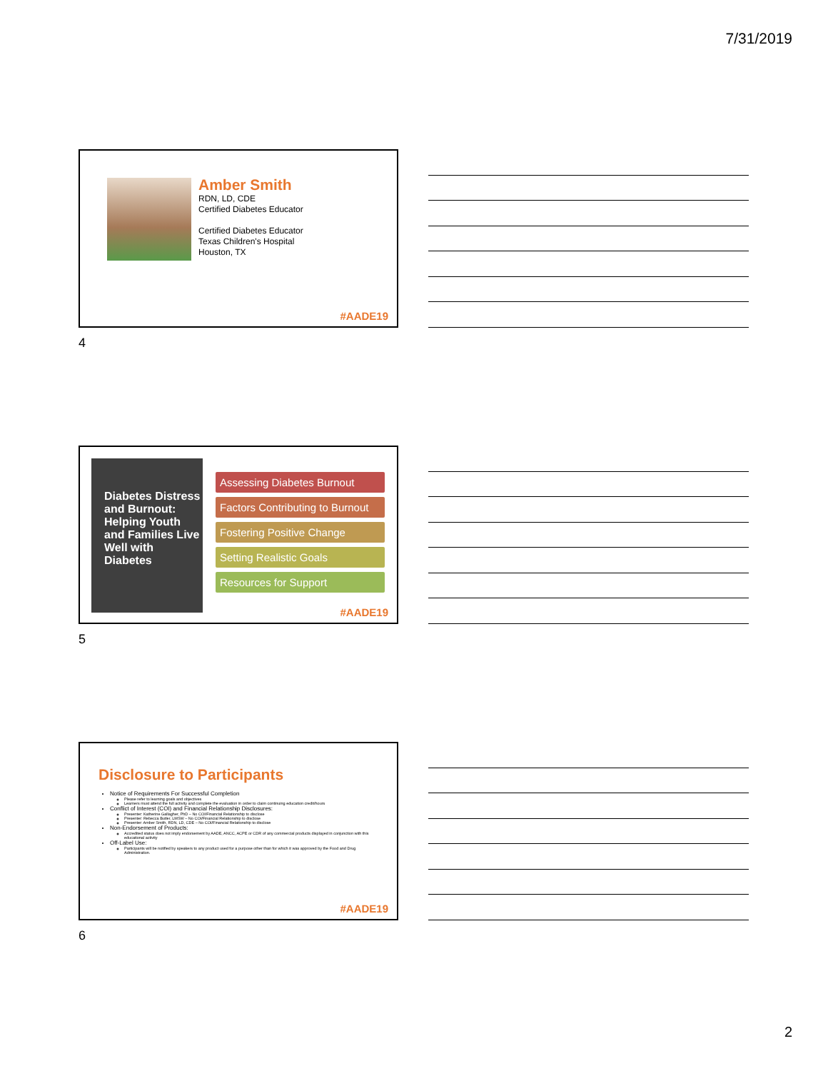7/31/2019
Amber Smith
RDN, LD, CDE
Certified Diabetes Educator
Certified Diabetes Educator
Texas Children's Hospital
Houston, TX
#AADE19
4
Diabetes Distress and Burnout: Helping Youth and Families Live Well with Diabetes
Assessing Diabetes Burnout
Factors Contributing to Burnout
Fostering Positive Change
Setting Realistic Goals
Resources for Support
#AADE19
5
Disclosure to Participants
Notice of Requirements For Successful Completion
Please refer to learning goals and objectives
Learners must attend the full activity and complete the evaluation in order to claim continuing education credit/hours
Conflict of Interest (COI) and Financial Relationship Disclosures:
Presenter: Katherine Gallagher, PhD – No COI/Financial Relationship to disclose
Presenter: Rebecca Butler, LMSW – No COI/Financial Relationship to disclose
Presenter: Amber Smith, RDN, LD, CDE – No COI/Financial Relationship to disclose
Non-Endorsement of Products:
Accredited status does not imply endorsement by AADE, ANCC, ACPE or CDR of any commercial products displayed in conjunction with this educational activity
Off-Label Use:
Participants will be notified by speakers to any product used for a purpose other than for which it was approved by the Food and Drug Administration.
#AADE19
6
2